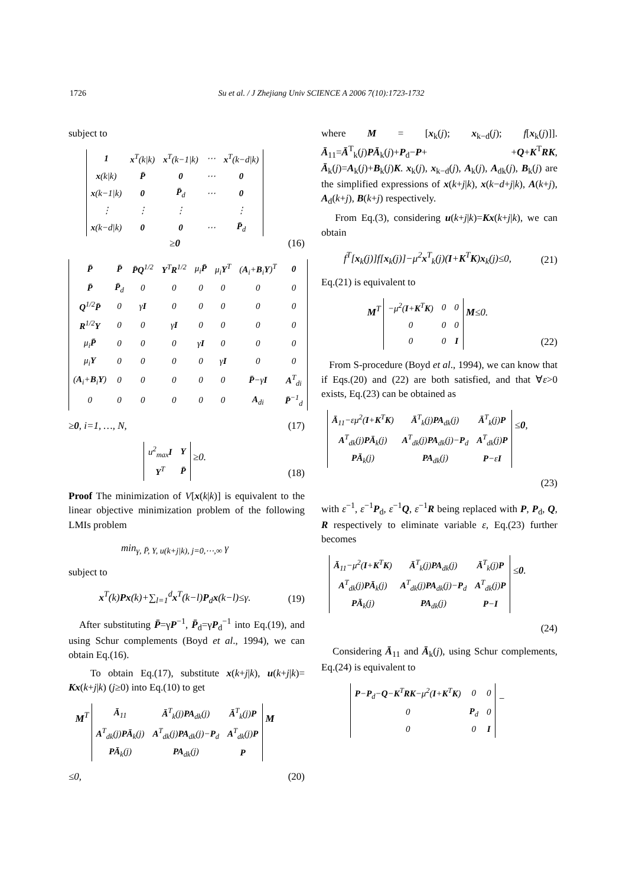1726 Su et al. / J Zhejiang Univ SCIENCE A 2006 7(10):1723-1732
subject to
| 1 | x<sup>T</sup>(k/k) | x<sup>T</sup>(k−1/k) | ⋯ | x<sup>T</sup>(k−d/k) |
| x (k/k) | P̄ | 0 | ⋯ | 0 |
| x (k−1/k) | 0 | P̄<sub>d</sub> | ⋯ | 0 |
| ⋮ | ⋮ | ⋮ | | ⋮ |
| x (k−d/k) | 0 | 0 | ⋯ | P̄<sub>d</sub> |
≥0
(16)
| P̄ | P̄ | P̄Q<sup>1/2</sup> | Y<sup>T</sup> R<sup>1/2</sup> | μ<sub>i</sub> P̄ | μ<sub>i</sub> Y<sup>T</sup> | ( A<sub>i</sub>+ B<sub>i</sub> Y )<sup>T</sup> | 0 |
| P̄ | P̄<sub>d</sub> | 0 | 0 | 0 | 0 | 0 | 0 |
| Q<sup>1/2</sup> P̄ | 0 | γ I | 0 | 0 | 0 | 0 | 0 |
| R<sup>1/2</sup> Y | 0 | 0 | γ I | 0 | 0 | 0 | 0 |
| μ<sub>i</sub> P̄ | 0 | 0 | 0 | γ I | 0 | 0 | 0 |
| μ<sub>i</sub> Y | 0 | 0 | 0 | 0 | γ I | 0 | 0 |
| ( A<sub>i</sub>+ B<sub>i</sub> Y ) | 0 | 0 | 0 | 0 | 0 | P̄ −γ I | A<sup>T</sup><sub>di</sub> |
| 0 | 0 | 0 | 0 | 0 | 0 | A<sub>di</sub> | P̄<sup>−1</sup><sub>d</sub> |
≥0, i=1, …, N,
(17)
| u<sup>2</sup><sub>max</sub> I | Y |
| Y<sup>T</sup> | P̄ |
≥0.
(18)
Proof The minimization of V[x(k|k)] is equivalent to the linear objective minimization problem of the following LMIs problem
min<sub>γ, P̄, Y, u(k+j|k), j=0,⋯,∞</sub> γ
subject to
x<sup>T</sup>(k)Px(k)+∑<sub>l=1</sub><sup>d</sup>x<sup>T</sup>(k−l)P<sub>d</sub>x(k−l)≤γ.
(19)
After substituting P̄=γP<sup>−1</sup>, P̄<sub>d</sub>=γP<sub>d</sub><sup>−1</sup> into Eq.(19), and using Schur complements (Boyd et al., 1994), we can obtain Eq.(16).
To obtain Eq.(17), substitute x(k+j|k), u(k+j|k)= Kx(k+j|k) (j≥0) into Eq.(10) to get
M<sup>T</sup>
| Ā<sub>11</sub> | Ā<sup>T</sup><sub>k</sub>(j) PA<sub>dk</sub>(j) | Ā<sup>T</sup><sub>k</sub>(j) P |
| A<sup>T</sup><sub>dk</sub>(j) PĀ<sub>k</sub>(j) | A<sup>T</sup><sub>dk</sub>(j) PA<sub>dk</sub>(j)− P<sub>d</sub> | A<sup>T</sup><sub>dk</sub>(j) P |
| PĀ<sub>k</sub>(j) | PA<sub>dk</sub>(j) | P |
M
≤0,
(20)
where M = [x<sub>k</sub>(j); x<sub>k−d</sub>(j); f[x<sub>k</sub>(j)]]. Ā<sub>11</sub>=Ā<sup>T</sup><sub>k</sub>(j)PĀ<sub>k</sub>(j)+P<sub>d</sub>−P+ +Q+K<sup>T</sup>RK, Ā<sub>k</sub>(j)=A<sub>k</sub>(j)+B<sub>k</sub>(j)K. x<sub>k</sub>(j), x<sub>k−d</sub>(j), A<sub>k</sub>(j), A<sub>dk</sub>(j), B<sub>k</sub>(j) are the simplified expressions of x(k+j|k), x(k−d+j|k), A(k+j), A<sub>d</sub>(k+j), B(k+j) respectively.
From Eq.(3), considering u(k+j|k)=Kx(k+j|k), we can obtain
f<sup>T</sup>[x<sub>k</sub>(j)]f[x<sub>k</sub>(j)]−μ<sup>2</sup>x<sup>T</sup><sub>k</sub>(j)(I+K<sup>T</sup>K)x<sub>k</sub>(j)≤0,
(21)
Eq.(21) is equivalent to
M<sup>T</sup>
| −μ<sup>2</sup>( I + K<sup>T</sup> K ) | 0 | 0 |
| 0 | 0 | 0 |
| 0 | 0 | I |
M≤0.
(22)
From S-procedure (Boyd et al., 1994), we can know that if Eqs.(20) and (22) are both satisfied, and that ∀ε>0 exists, Eq.(23) can be obtained as
| Ā<sub>11</sub>−εμ<sup>2</sup>( I + K<sup>T</sup> K ) | Ā<sup>T</sup><sub>k</sub>(j) PA<sub>dk</sub>(j) | Ā<sup>T</sup><sub>k</sub>(j) P |
| A<sup>T</sup><sub>dk</sub>(j) PĀ<sub>k</sub>(j) | A<sup>T</sup><sub>dk</sub>(j) PA<sub>dk</sub>(j)− P<sub>d</sub> | A<sup>T</sup><sub>dk</sub>(j) P |
| PĀ<sub>k</sub>(j) | PA<sub>dk</sub>(j) | P −ε I |
≤0,
(23)
with ε<sup>−1</sup>, ε<sup>−1</sup>P<sub>d</sub>, ε<sup>−1</sup>Q, ε<sup>−1</sup>R being replaced with P, P<sub>d</sub>, Q, R respectively to eliminate variable ε, Eq.(23) further becomes
| Ā<sub>11</sub>−μ<sup>2</sup>( I + K<sup>T</sup> K ) | Ā<sup>T</sup><sub>k</sub>(j) PA<sub>dk</sub>(j) | Ā<sup>T</sup><sub>k</sub>(j) P |
| A<sup>T</sup><sub>dk</sub>(j) PĀ<sub>k</sub>(j) | A<sup>T</sup><sub>dk</sub>(j) PA<sub>dk</sub>(j)− P<sub>d</sub> | A<sup>T</sup><sub>dk</sub>(j) P |
| PĀ<sub>k</sub>(j) | PA<sub>dk</sub>(j) | P − I |
≤0.
(24)
Considering Ā<sub>11</sub> and Ā<sub>k</sub>(j), using Schur complements, Eq.(24) is equivalent to
| P − P<sub>d</sub>− Q − K<sup>T</sup> RK −μ<sup>2</sup>( I + K<sup>T</sup> K ) | 0 | 0 |
| 0 | P<sub>d</sub> | 0 |
| 0 | 0 | I |
−